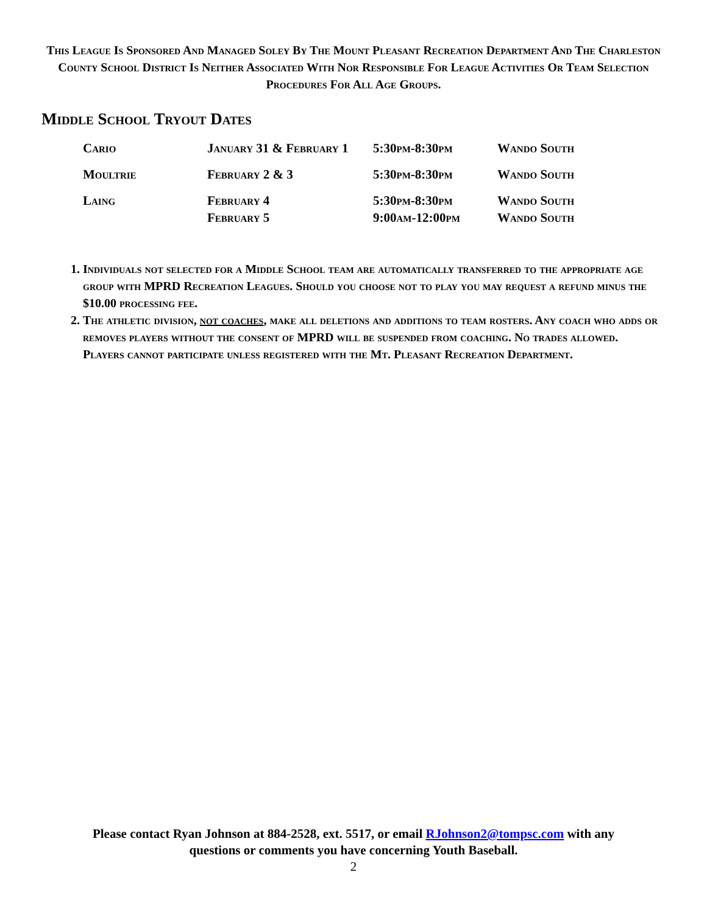This League Is Sponsored And Managed Soley By The Mount Pleasant Recreation Department And The Charleston County School District Is Neither Associated With Nor Responsible For League Activities Or Team Selection Procedures For All Age Groups.
Middle School Tryout Dates
| Cario | January 31 & February 1 | 5:30pm-8:30pm | Wando South |
| Moultrie | February 2 & 3 | 5:30pm-8:30pm | Wando South |
| Laing | February 4 | 5:30pm-8:30pm | Wando South |
| | February 5 | 9:00am-12:00pm | Wando South |
1. Individuals not selected for a Middle School team are automatically transferred to the appropriate age group with MPRD Recreation Leagues. Should you choose not to play you may request a refund minus the $10.00 processing fee.
2. The athletic division, not coaches, make all deletions and additions to team rosters. Any coach who adds or removes players without the consent of MPRD will be suspended from coaching. No trades allowed. Players cannot participate unless registered with the Mt. Pleasant Recreation Department.
Please contact Ryan Johnson at 884-2528, ext. 5517, or email RJohnson2@tompsc.com with any
questions or comments you have concerning Youth Baseball.
2